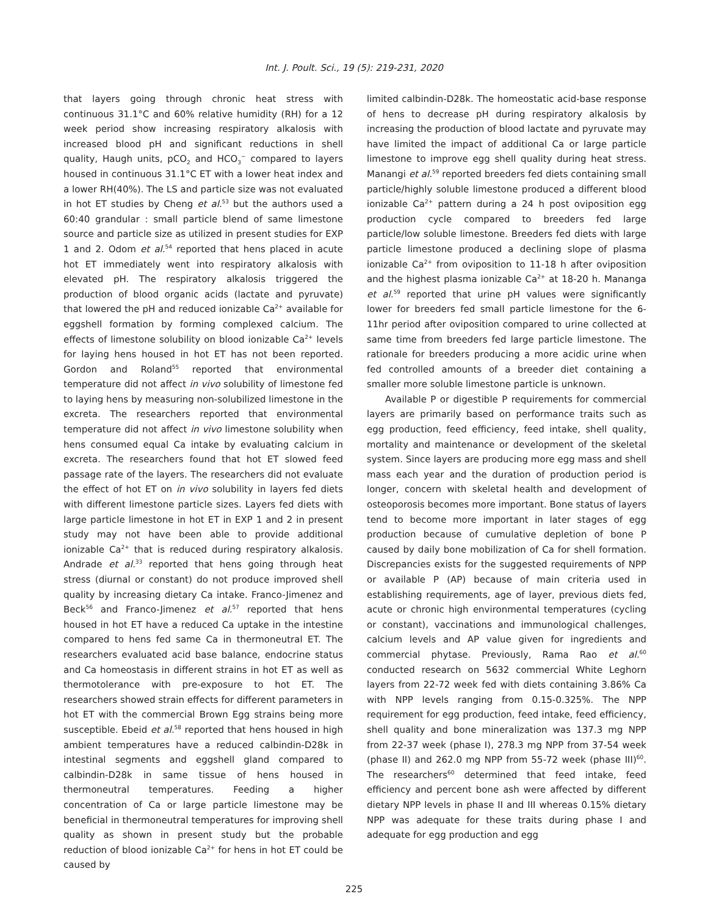Int. J. Poult. Sci., 19 (5): 219-231, 2020
that layers going through chronic heat stress with continuous 31.1°C and 60% relative humidity (RH) for a 12 week period show increasing respiratory alkalosis with increased blood pH and significant reductions in shell quality, Haugh units, pCO<sub>2</sub> and HCO<sub>3</sub><sup>−</sup> compared to layers housed in continuous 31.1°C ET with a lower heat index and a lower RH(40%). The LS and particle size was not evaluated in hot ET studies by Cheng et al.<sup>53</sup> but the authors used a 60:40 grandular : small particle blend of same limestone source and particle size as utilized in present studies for EXP 1 and 2. Odom et al.<sup>54</sup> reported that hens placed in acute hot ET immediately went into respiratory alkalosis with elevated pH. The respiratory alkalosis triggered the production of blood organic acids (lactate and pyruvate) that lowered the pH and reduced ionizable Ca<sup>2+</sup> available for eggshell formation by forming complexed calcium. The effects of limestone solubility on blood ionizable Ca<sup>2+</sup> levels for laying hens housed in hot ET has not been reported. Gordon and Roland<sup>55</sup> reported that environmental temperature did not affect in vivo solubility of limestone fed to laying hens by measuring non-solubilized limestone in the excreta. The researchers reported that environmental temperature did not affect in vivo limestone solubility when hens consumed equal Ca intake by evaluating calcium in excreta. The researchers found that hot ET slowed feed passage rate of the layers. The researchers did not evaluate the effect of hot ET on in vivo solubility in layers fed diets with different limestone particle sizes. Layers fed diets with large particle limestone in hot ET in EXP 1 and 2 in present study may not have been able to provide additional ionizable Ca<sup>2+</sup> that is reduced during respiratory alkalosis. Andrade et al.<sup>33</sup> reported that hens going through heat stress (diurnal or constant) do not produce improved shell quality by increasing dietary Ca intake. Franco-Jimenez and Beck<sup>56</sup> and Franco-Jimenez et al.<sup>57</sup> reported that hens housed in hot ET have a reduced Ca uptake in the intestine compared to hens fed same Ca in thermoneutral ET. The researchers evaluated acid base balance, endocrine status and Ca homeostasis in different strains in hot ET as well as thermotolerance with pre-exposure to hot ET. The researchers showed strain effects for different parameters in hot ET with the commercial Brown Egg strains being more susceptible. Ebeid et al.<sup>58</sup> reported that hens housed in high ambient temperatures have a reduced calbindin-D28k in intestinal segments and eggshell gland compared to calbindin-D28k in same tissue of hens housed in thermoneutral temperatures. Feeding a higher concentration of Ca or large particle limestone may be beneficial in thermoneutral temperatures for improving shell quality as shown in present study but the probable reduction of blood ionizable Ca<sup>2+</sup> for hens in hot ET could be caused by
limited calbindin-D28k. The homeostatic acid-base response of hens to decrease pH during respiratory alkalosis by increasing the production of blood lactate and pyruvate may have limited the impact of additional Ca or large particle limestone to improve egg shell quality during heat stress. Manangi et al.<sup>59</sup> reported breeders fed diets containing small particle/highly soluble limestone produced a different blood ionizable Ca<sup>2+</sup> pattern during a 24 h post oviposition egg production cycle compared to breeders fed large particle/low soluble limestone. Breeders fed diets with large particle limestone produced a declining slope of plasma ionizable Ca<sup>2+</sup> from oviposition to 11-18 h after oviposition and the highest plasma ionizable Ca<sup>2+</sup> at 18-20 h. Mananga et al.<sup>59</sup> reported that urine pH values were significantly lower for breeders fed small particle limestone for the 6-11hr period after oviposition compared to urine collected at same time from breeders fed large particle limestone. The rationale for breeders producing a more acidic urine when fed controlled amounts of a breeder diet containing a smaller more soluble limestone particle is unknown.
Available P or digestible P requirements for commercial layers are primarily based on performance traits such as egg production, feed efficiency, feed intake, shell quality, mortality and maintenance or development of the skeletal system. Since layers are producing more egg mass and shell mass each year and the duration of production period is longer, concern with skeletal health and development of osteoporosis becomes more important. Bone status of layers tend to become more important in later stages of egg production because of cumulative depletion of bone P caused by daily bone mobilization of Ca for shell formation. Discrepancies exists for the suggested requirements of NPP or available P (AP) because of main criteria used in establishing requirements, age of layer, previous diets fed, acute or chronic high environmental temperatures (cycling or constant), vaccinations and immunological challenges, calcium levels and AP value given for ingredients and commercial phytase. Previously, Rama Rao et al.<sup>60</sup> conducted research on 5632 commercial White Leghorn layers from 22-72 week fed with diets containing 3.86% Ca with NPP levels ranging from 0.15-0.325%. The NPP requirement for egg production, feed intake, feed efficiency, shell quality and bone mineralization was 137.3 mg NPP from 22-37 week (phase I), 278.3 mg NPP from 37-54 week (phase II) and 262.0 mg NPP from 55-72 week (phase III)<sup>60</sup>. The researchers<sup>60</sup> determined that feed intake, feed efficiency and percent bone ash were affected by different dietary NPP levels in phase II and III whereas 0.15% dietary NPP was adequate for these traits during phase I and adequate for egg production and egg
225